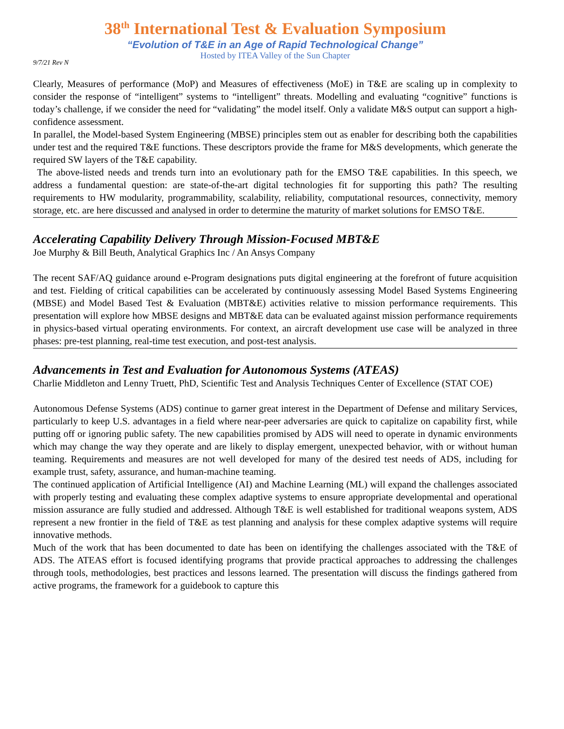38<sup>th</sup> International Test & Evaluation Symposium
“Evolution of T&E in an Age of Rapid Technological Change”
Hosted by ITEA Valley of the Sun Chapter
9/7/21 Rev N
Clearly, Measures of performance (MoP) and Measures of effectiveness (MoE) in T&E are scaling up in complexity to consider the response of “intelligent” systems to “intelligent” threats. Modelling and evaluating “cognitive” functions is today’s challenge, if we consider the need for “validating” the model itself. Only a validate M&S output can support a high-confidence assessment.
In parallel, the Model-based System Engineering (MBSE) principles stem out as enabler for describing both the capabilities under test and the required T&E functions. These descriptors provide the frame for M&S developments, which generate the required SW layers of the T&E capability.
The above-listed needs and trends turn into an evolutionary path for the EMSO T&E capabilities. In this speech, we address a fundamental question: are state-of-the-art digital technologies fit for supporting this path? The resulting requirements to HW modularity, programmability, scalability, reliability, computational resources, connectivity, memory storage, etc. are here discussed and analysed in order to determine the maturity of market solutions for EMSO T&E.
Accelerating Capability Delivery Through Mission-Focused MBT&E
Joe Murphy & Bill Beuth, Analytical Graphics Inc / An Ansys Company
The recent SAF/AQ guidance around e-Program designations puts digital engineering at the forefront of future acquisition and test. Fielding of critical capabilities can be accelerated by continuously assessing Model Based Systems Engineering (MBSE) and Model Based Test & Evaluation (MBT&E) activities relative to mission performance requirements. This presentation will explore how MBSE designs and MBT&E data can be evaluated against mission performance requirements in physics-based virtual operating environments. For context, an aircraft development use case will be analyzed in three phases: pre-test planning, real-time test execution, and post-test analysis.
Advancements in Test and Evaluation for Autonomous Systems (ATEAS)
Charlie Middleton and Lenny Truett, PhD, Scientific Test and Analysis Techniques Center of Excellence (STAT COE)
Autonomous Defense Systems (ADS) continue to garner great interest in the Department of Defense and military Services, particularly to keep U.S. advantages in a field where near-peer adversaries are quick to capitalize on capability first, while putting off or ignoring public safety. The new capabilities promised by ADS will need to operate in dynamic environments which may change the way they operate and are likely to display emergent, unexpected behavior, with or without human teaming. Requirements and measures are not well developed for many of the desired test needs of ADS, including for example trust, safety, assurance, and human-machine teaming.
The continued application of Artificial Intelligence (AI) and Machine Learning (ML) will expand the challenges associated with properly testing and evaluating these complex adaptive systems to ensure appropriate developmental and operational mission assurance are fully studied and addressed. Although T&E is well established for traditional weapons system, ADS represent a new frontier in the field of T&E as test planning and analysis for these complex adaptive systems will require innovative methods.
Much of the work that has been documented to date has been on identifying the challenges associated with the T&E of ADS. The ATEAS effort is focused identifying programs that provide practical approaches to addressing the challenges through tools, methodologies, best practices and lessons learned. The presentation will discuss the findings gathered from active programs, the framework for a guidebook to capture this